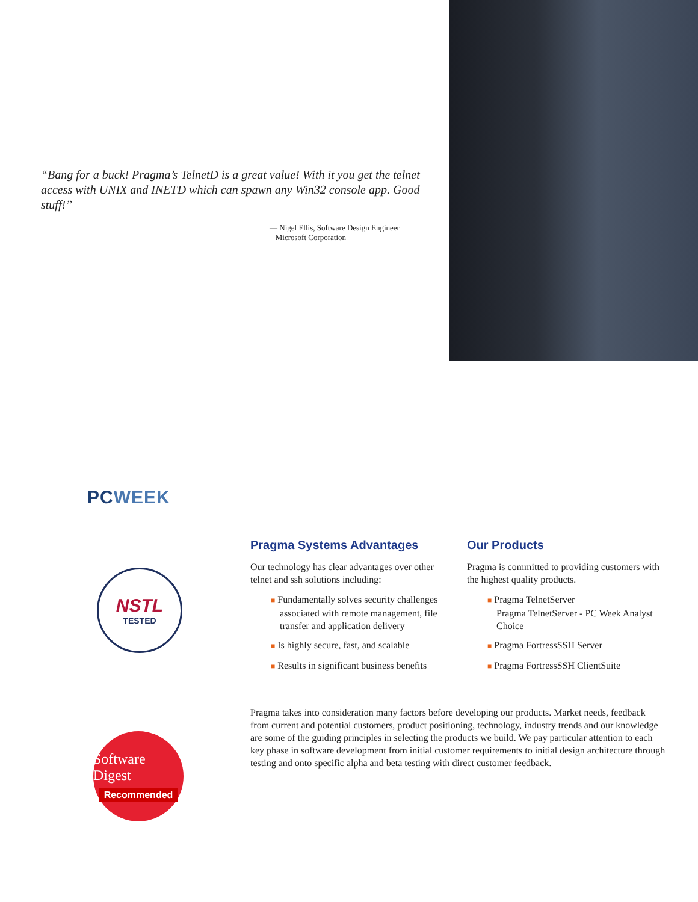“Bang for a buck! Pragma’s TelnetD is a great value! With it you get the telnet access with UNIX and INETD which can spawn any Win32 console app. Good stuff!”
— Nigel Ellis, Software Design Engineer
Microsoft Corporation
PCWEEK
NSTL
TESTED
Software Digest
Recommended
Pragma Systems Advantages
Our technology has clear advantages over other telnet and ssh solutions including:
■ Fundamentally solves security challenges associated with remote management, file transfer and application delivery
■ Is highly secure, fast, and scalable
■ Results in significant business benefits
Our Products
Pragma is committed to providing customers with the highest quality products.
■ Pragma TelnetServer
Pragma TelnetServer - PC Week Analyst Choice
■ Pragma FortressSSH Server
■ Pragma FortressSSH ClientSuite
Pragma takes into consideration many factors before developing our products. Market needs, feedback from current and potential customers, product positioning, technology, industry trends and our knowledge are some of the guiding principles in selecting the products we build. We pay particular attention to each key phase in software development from initial customer requirements to initial design architecture through testing and onto specific alpha and beta testing with direct customer feedback.